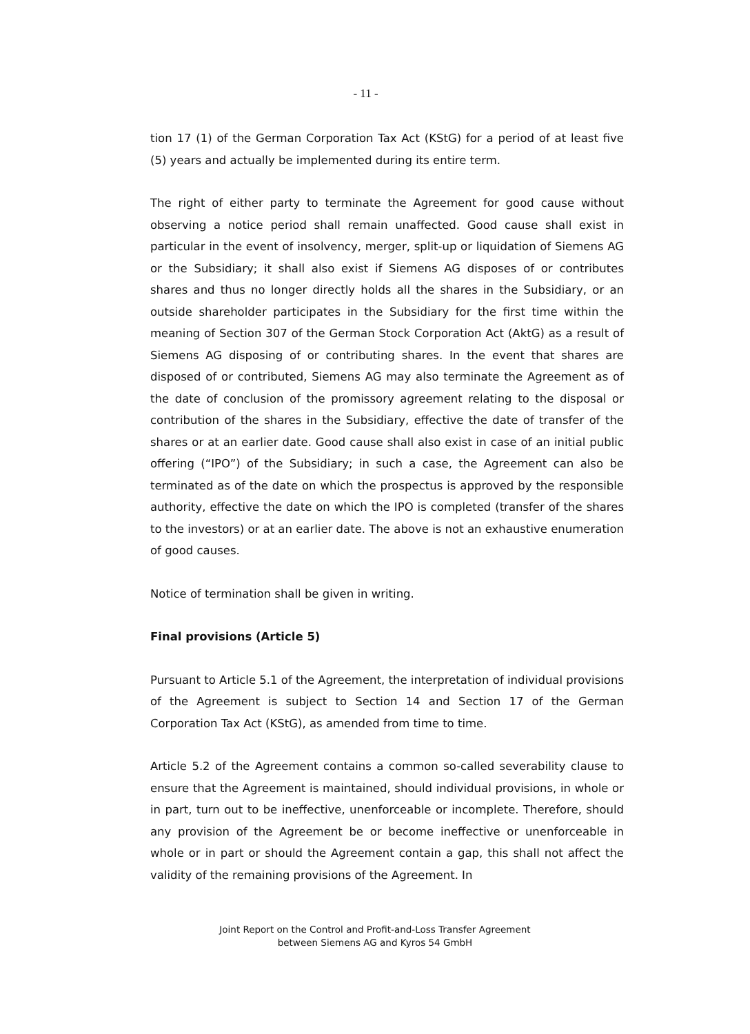- 11 -
tion 17 (1) of the German Corporation Tax Act (KStG) for a period of at least five (5) years and actually be implemented during its entire term.
The right of either party to terminate the Agreement for good cause without observing a notice period shall remain unaffected. Good cause shall exist in particular in the event of insolvency, merger, split-up or liquidation of Siemens AG or the Subsidiary; it shall also exist if Siemens AG disposes of or contributes shares and thus no longer directly holds all the shares in the Subsidiary, or an outside shareholder participates in the Subsidiary for the first time within the meaning of Section 307 of the German Stock Corporation Act (AktG) as a result of Siemens AG disposing of or contributing shares. In the event that shares are disposed of or contributed, Siemens AG may also terminate the Agreement as of the date of conclusion of the promissory agreement relating to the disposal or contribution of the shares in the Subsidiary, effective the date of transfer of the shares or at an earlier date. Good cause shall also exist in case of an initial public offering (“IPO”) of the Subsidiary; in such a case, the Agreement can also be terminated as of the date on which the prospectus is approved by the responsible authority, effective the date on which the IPO is completed (transfer of the shares to the investors) or at an earlier date. The above is not an exhaustive enumeration of good causes.
Notice of termination shall be given in writing.
Final provisions (Article 5)
Pursuant to Article 5.1 of the Agreement, the interpretation of individual provisions of the Agreement is subject to Section 14 and Section 17 of the German Corporation Tax Act (KStG), as amended from time to time.
Article 5.2 of the Agreement contains a common so-called severability clause to ensure that the Agreement is maintained, should individual provisions, in whole or in part, turn out to be ineffective, unenforceable or incomplete. Therefore, should any provision of the Agreement be or become ineffective or unenforceable in whole or in part or should the Agreement contain a gap, this shall not affect the validity of the remaining provisions of the Agreement. In
Joint Report on the Control and Profit-and-Loss Transfer Agreement
between Siemens AG and Kyros 54 GmbH